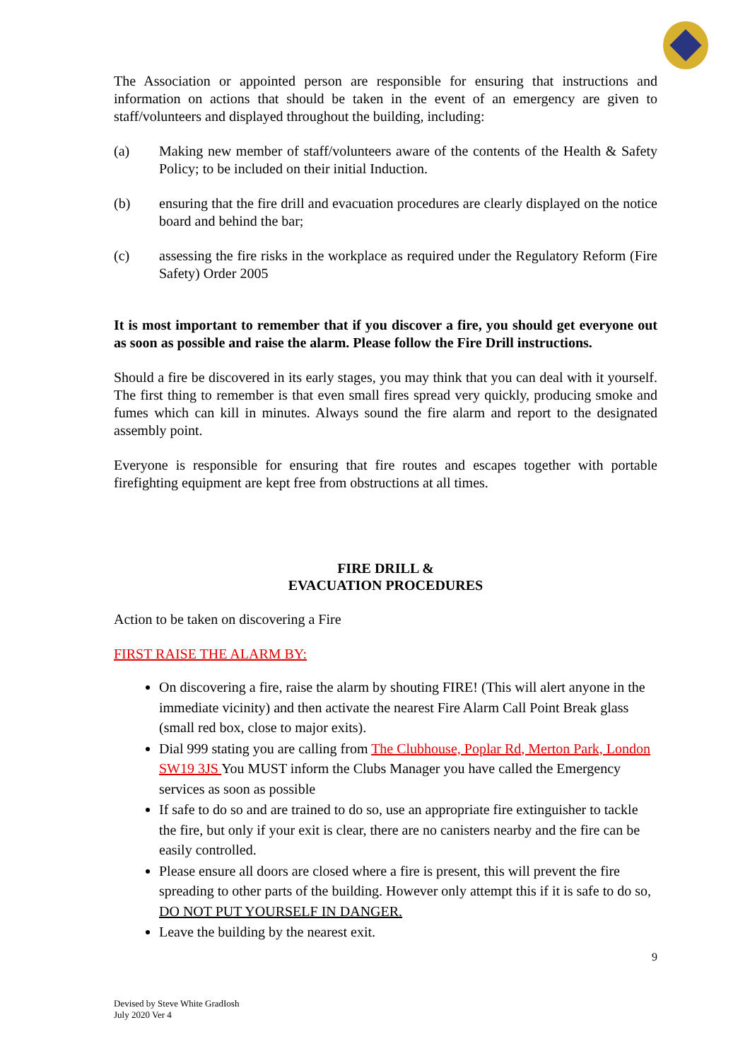The Association or appointed person are responsible for ensuring that instructions and information on actions that should be taken in the event of an emergency are given to staff/volunteers and displayed throughout the building, including:
(a) Making new member of staff/volunteers aware of the contents of the Health & Safety Policy; to be included on their initial Induction.
(b) ensuring that the fire drill and evacuation procedures are clearly displayed on the notice board and behind the bar;
(c) assessing the fire risks in the workplace as required under the Regulatory Reform (Fire Safety) Order 2005
It is most important to remember that if you discover a fire, you should get everyone out as soon as possible and raise the alarm. Please follow the Fire Drill instructions.
Should a fire be discovered in its early stages, you may think that you can deal with it yourself. The first thing to remember is that even small fires spread very quickly, producing smoke and fumes which can kill in minutes. Always sound the fire alarm and report to the designated assembly point.
Everyone is responsible for ensuring that fire routes and escapes together with portable firefighting equipment are kept free from obstructions at all times.
FIRE DRILL &
EVACUATION PROCEDURES
Action to be taken on discovering a Fire
FIRST RAISE THE ALARM BY:
On discovering a fire, raise the alarm by shouting FIRE! (This will alert anyone in the immediate vicinity) and then activate the nearest Fire Alarm Call Point Break glass (small red box, close to major exits).
Dial 999 stating you are calling from The Clubhouse, Poplar Rd, Merton Park, London SW19 3JS You MUST inform the Clubs Manager you have called the Emergency services as soon as possible
If safe to do so and are trained to do so, use an appropriate fire extinguisher to tackle the fire, but only if your exit is clear, there are no canisters nearby and the fire can be easily controlled.
Please ensure all doors are closed where a fire is present, this will prevent the fire spreading to other parts of the building. However only attempt this if it is safe to do so, DO NOT PUT YOURSELF IN DANGER.
Leave the building by the nearest exit.
9
Devised by Steve White GradIosh
July 2020 Ver 4